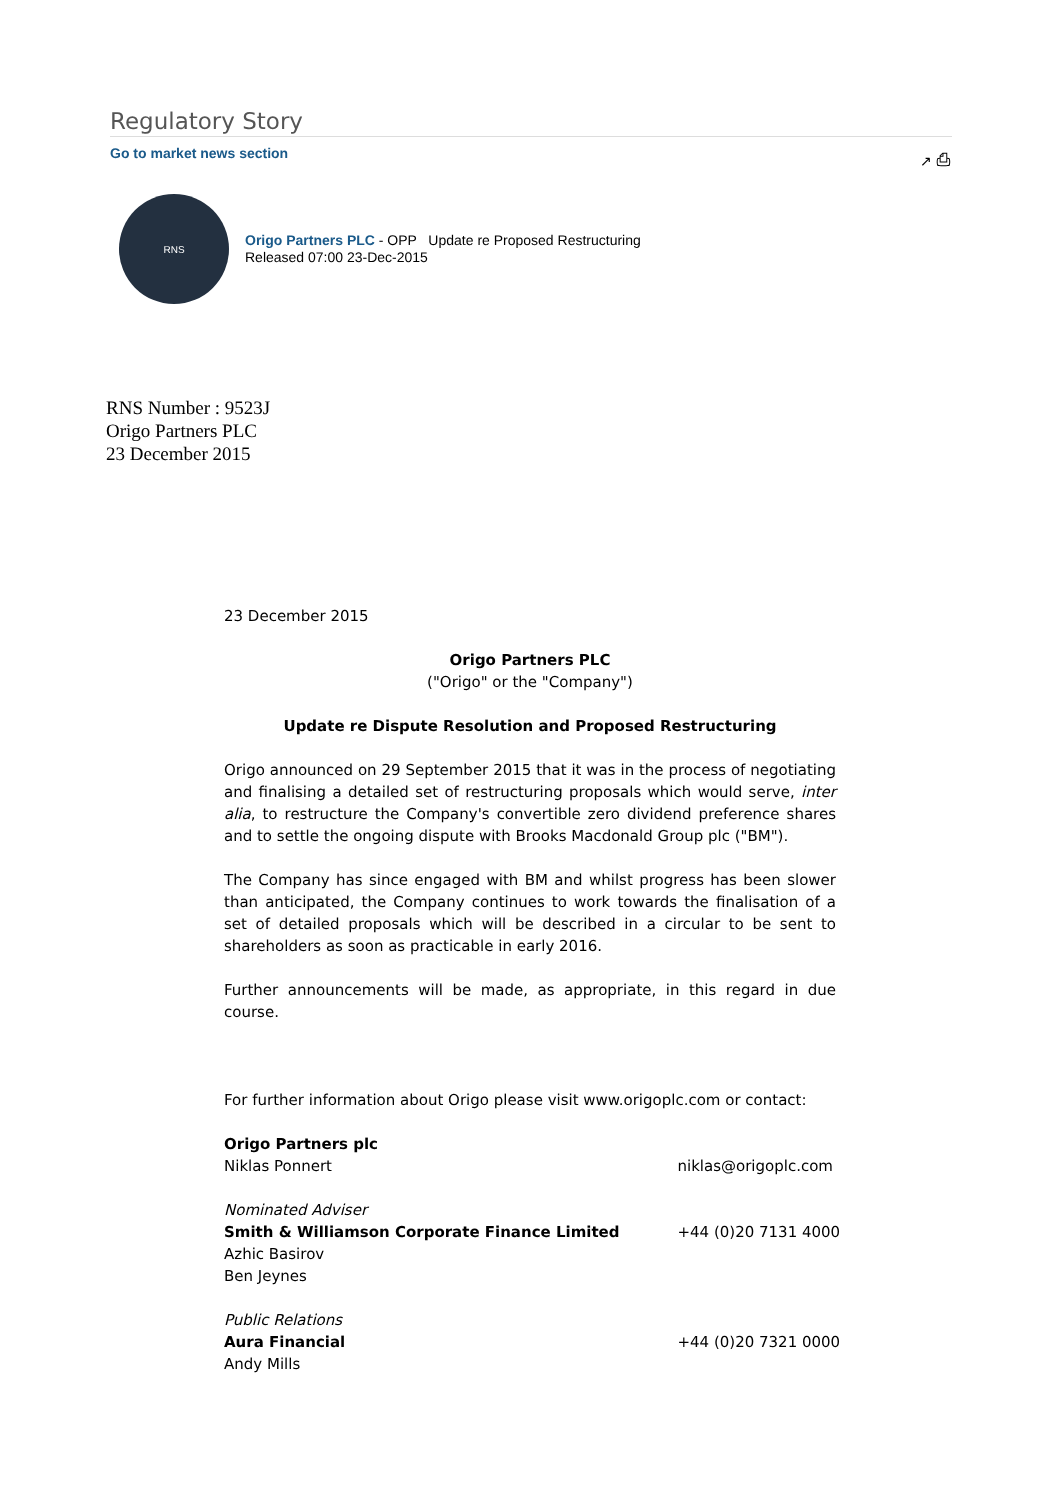Regulatory Story
Go to market news section ↗ ⎙
RNS
Origo Partners PLC - OPP Update re Proposed Restructuring
Released 07:00 23-Dec-2015
RNS Number : 9523J
Origo Partners PLC
23 December 2015
23 December 2015
Origo Partners PLC
("Origo" or the "Company")
Update re Dispute Resolution and Proposed Restructuring
Origo announced on 29 September 2015 that it was in the process of negotiating and finalising a detailed set of restructuring proposals which would serve, inter alia, to restructure the Company's convertible zero dividend preference shares and to settle the ongoing dispute with Brooks Macdonald Group plc ("BM").
The Company has since engaged with BM and whilst progress has been slower than anticipated, the Company continues to work towards the finalisation of a set of detailed proposals which will be described in a circular to be sent to shareholders as soon as practicable in early 2016.
Further announcements will be made, as appropriate, in this regard in due course.
For further information about Origo please visit www.origoplc.com or contact:
| Origo Partners plc | |
| Niklas Ponnert | niklas@origoplc.com |
| Nominated Adviser | |
| Smith & Williamson Corporate Finance Limited | +44 (0)20 7131 4000 |
| Azhic Basirov | |
| Ben Jeynes | |
| Public Relations | |
| Aura Financial | +44 (0)20 7321 0000 |
| Andy Mills | |